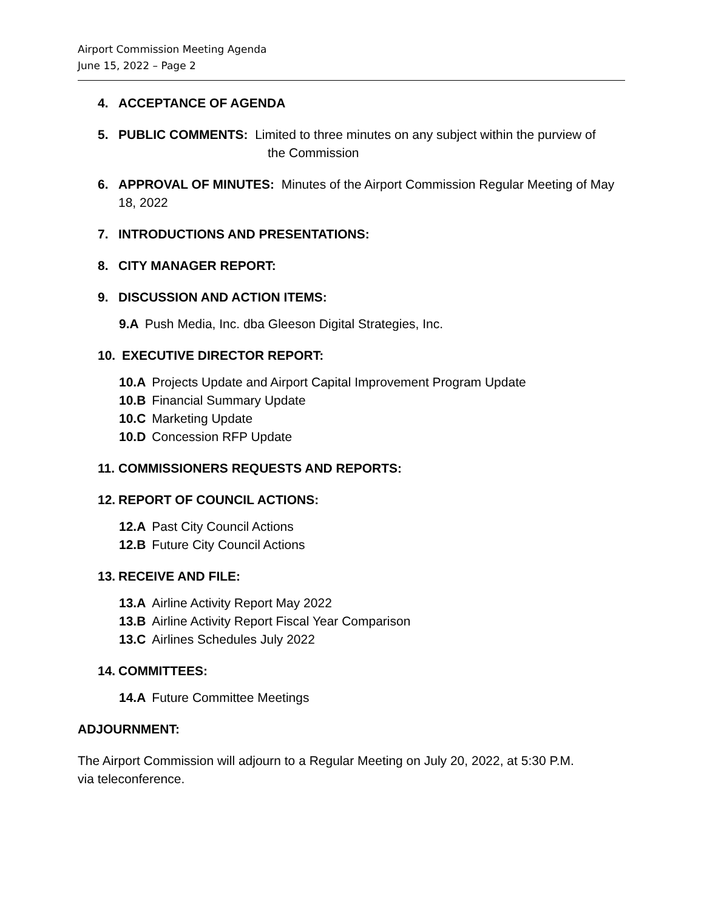Airport Commission Meeting Agenda
June 15, 2022 – Page 2
4. ACCEPTANCE OF AGENDA
5. PUBLIC COMMENTS: Limited to three minutes on any subject within the purview of
the Commission
6. APPROVAL OF MINUTES: Minutes of the Airport Commission Regular Meeting of May 18, 2022
7. INTRODUCTIONS AND PRESENTATIONS:
8. CITY MANAGER REPORT:
9. DISCUSSION AND ACTION ITEMS:
9.A Push Media, Inc. dba Gleeson Digital Strategies, Inc.
10. EXECUTIVE DIRECTOR REPORT:
10.A Projects Update and Airport Capital Improvement Program Update
10.B Financial Summary Update
10.C Marketing Update
10.D Concession RFP Update
11. COMMISSIONERS REQUESTS AND REPORTS:
12. REPORT OF COUNCIL ACTIONS:
12.A Past City Council Actions
12.B Future City Council Actions
13. RECEIVE AND FILE:
13.A Airline Activity Report May 2022
13.B Airline Activity Report Fiscal Year Comparison
13.C Airlines Schedules July 2022
14. COMMITTEES:
14.A Future Committee Meetings
ADJOURNMENT:
The Airport Commission will adjourn to a Regular Meeting on July 20, 2022, at 5:30 P.M.
via teleconference.